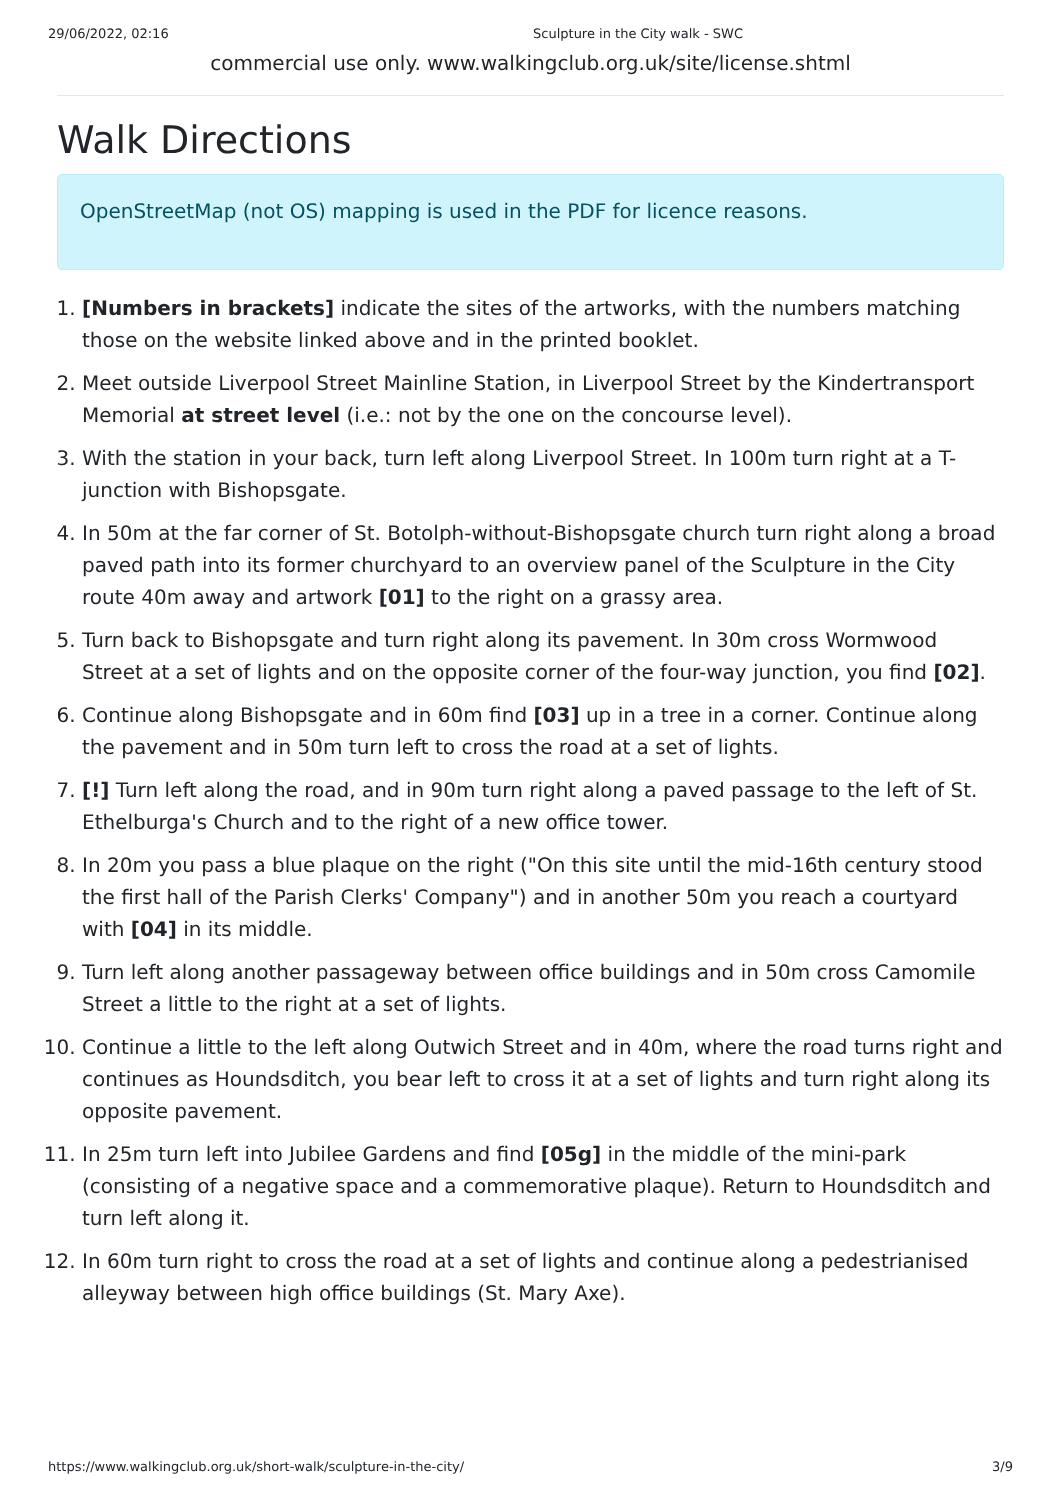29/06/2022, 02:16 Sculpture in the City walk - SWC
commercial use only. www.walkingclub.org.uk/site/license.shtml
Walk Directions
OpenStreetMap (not OS) mapping is used in the PDF for licence reasons.
1. [Numbers in brackets] indicate the sites of the artworks, with the numbers matching those on the website linked above and in the printed booklet.
2. Meet outside Liverpool Street Mainline Station, in Liverpool Street by the Kindertransport Memorial at street level (i.e.: not by the one on the concourse level).
3. With the station in your back, turn left along Liverpool Street. In 100m turn right at a T-junction with Bishopsgate.
4. In 50m at the far corner of St. Botolph-without-Bishopsgate church turn right along a broad paved path into its former churchyard to an overview panel of the Sculpture in the City route 40m away and artwork [01] to the right on a grassy area.
5. Turn back to Bishopsgate and turn right along its pavement. In 30m cross Wormwood Street at a set of lights and on the opposite corner of the four-way junction, you find [02].
6. Continue along Bishopsgate and in 60m find [03] up in a tree in a corner. Continue along the pavement and in 50m turn left to cross the road at a set of lights.
7. [!] Turn left along the road, and in 90m turn right along a paved passage to the left of St. Ethelburga's Church and to the right of a new office tower.
8. In 20m you pass a blue plaque on the right ("On this site until the mid-16th century stood the first hall of the Parish Clerks' Company") and in another 50m you reach a courtyard with [04] in its middle.
9. Turn left along another passageway between office buildings and in 50m cross Camomile Street a little to the right at a set of lights.
10. Continue a little to the left along Outwich Street and in 40m, where the road turns right and continues as Houndsditch, you bear left to cross it at a set of lights and turn right along its opposite pavement.
11. In 25m turn left into Jubilee Gardens and find [05g] in the middle of the mini-park (consisting of a negative space and a commemorative plaque). Return to Houndsditch and turn left along it.
12. In 60m turn right to cross the road at a set of lights and continue along a pedestrianised alleyway between high office buildings (St. Mary Axe).
https://www.walkingclub.org.uk/short-walk/sculpture-in-the-city/ 3/9